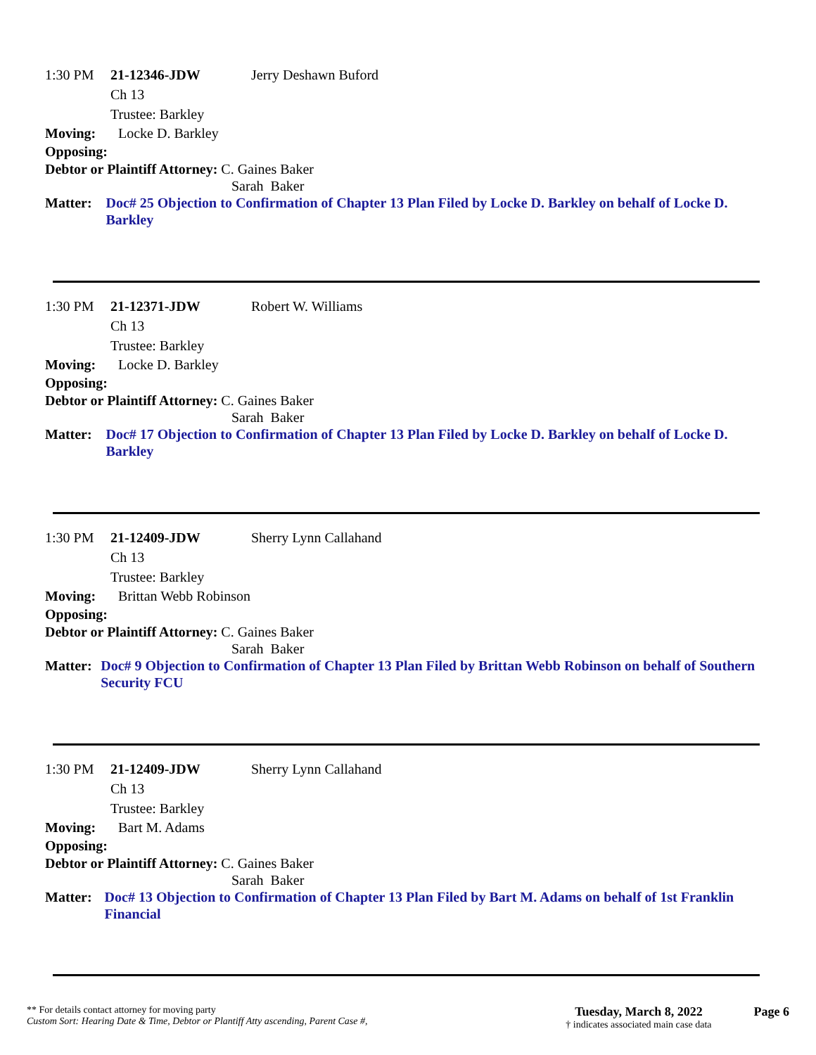1:30 PM 21-12346-JDW Jerry Deshawn Buford
Ch 13
Trustee: Barkley
Moving: Locke D. Barkley
Opposing:
Debtor or Plaintiff Attorney: C. Gaines Baker
Sarah Baker
Matter: Doc# 25 Objection to Confirmation of Chapter 13 Plan Filed by Locke D. Barkley on behalf of Locke D. Barkley
1:30 PM 21-12371-JDW Robert W. Williams
Ch 13
Trustee: Barkley
Moving: Locke D. Barkley
Opposing:
Debtor or Plaintiff Attorney: C. Gaines Baker
Sarah Baker
Matter: Doc# 17 Objection to Confirmation of Chapter 13 Plan Filed by Locke D. Barkley on behalf of Locke D. Barkley
1:30 PM 21-12409-JDW Sherry Lynn Callahand
Ch 13
Trustee: Barkley
Moving: Brittan Webb Robinson
Opposing:
Debtor or Plaintiff Attorney: C. Gaines Baker
Sarah Baker
Matter: Doc# 9 Objection to Confirmation of Chapter 13 Plan Filed by Brittan Webb Robinson on behalf of Southern Security FCU
1:30 PM 21-12409-JDW Sherry Lynn Callahand
Ch 13
Trustee: Barkley
Moving: Bart M. Adams
Opposing:
Debtor or Plaintiff Attorney: C. Gaines Baker
Sarah Baker
Matter: Doc# 13 Objection to Confirmation of Chapter 13 Plan Filed by Bart M. Adams on behalf of 1st Franklin Financial
** For details contact attorney for moving party
Custom Sort: Hearing Date & Time, Debtor or Plantiff Atty ascending, Parent Case #,
Tuesday, March 8, 2022
† indicates associated main case data
Page 6